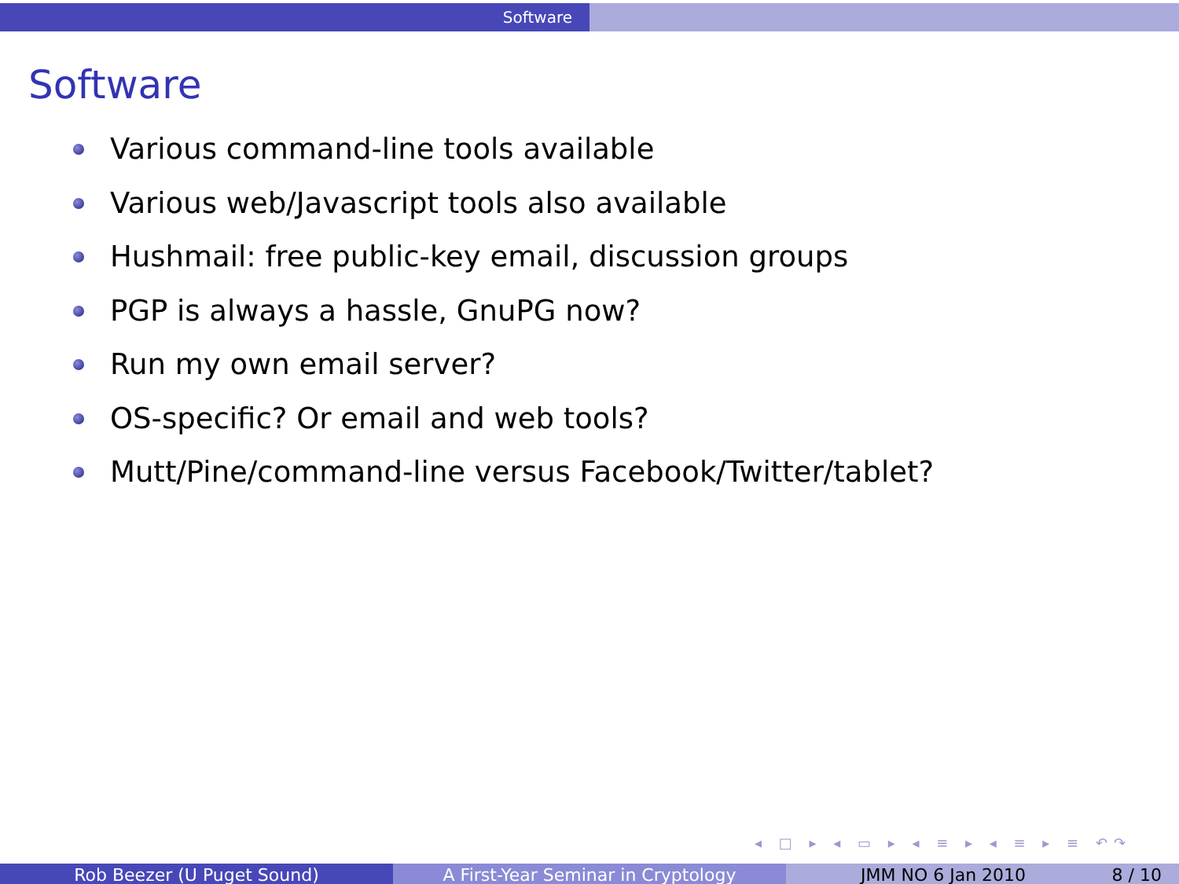Software
Software
Various command-line tools available
Various web/Javascript tools also available
Hushmail: free public-key email, discussion groups
PGP is always a hassle, GnuPG now?
Run my own email server?
OS-specific? Or email and web tools?
Mutt/Pine/command-line versus Facebook/Twitter/tablet?
◂ □ ▸ ◂ ▭ ▸ ◂ ≡ ▸ ◂ ≡ ▸ ≡ ↶↷
Rob Beezer (U Puget Sound) A First-Year Seminar in Cryptology JMM NO 6 Jan 2010 8 / 10